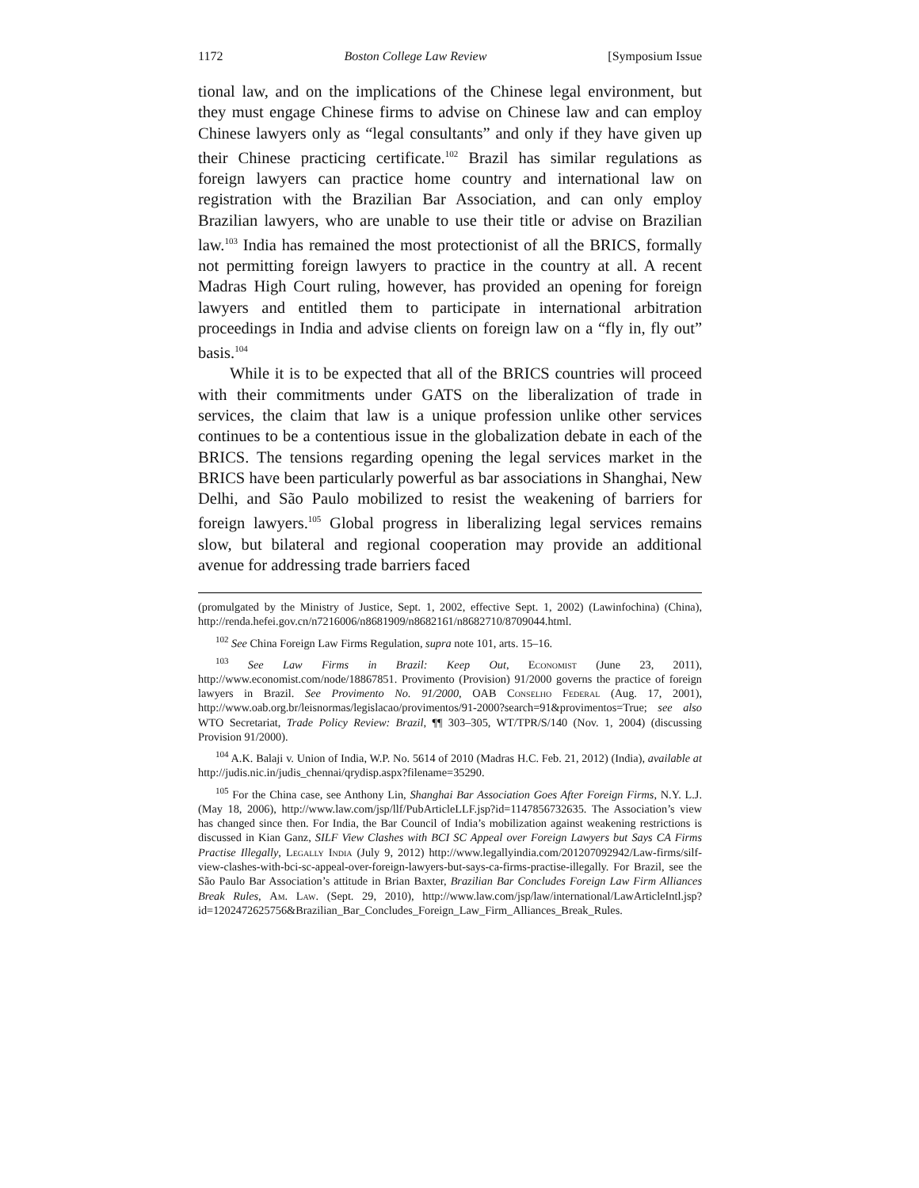1172 Boston College Law Review [Symposium Issue
tional law, and on the implications of the Chinese legal environment, but they must engage Chinese firms to advise on Chinese law and can employ Chinese lawyers only as “legal consultants” and only if they have given up their Chinese practicing certificate.<sup>102</sup> Brazil has similar regulations as foreign lawyers can practice home country and international law on registration with the Brazilian Bar Association, and can only employ Brazilian lawyers, who are unable to use their title or advise on Brazilian law.<sup>103</sup> India has remained the most protectionist of all the BRICS, formally not permitting foreign lawyers to practice in the country at all. A recent Madras High Court ruling, however, has provided an opening for foreign lawyers and entitled them to participate in international arbitration proceedings in India and advise clients on foreign law on a “fly in, fly out” basis.<sup>104</sup>
While it is to be expected that all of the BRICS countries will proceed with their commitments under GATS on the liberalization of trade in services, the claim that law is a unique profession unlike other services continues to be a contentious issue in the globalization debate in each of the BRICS. The tensions regarding opening the legal services market in the BRICS have been particularly powerful as bar associations in Shanghai, New Delhi, and São Paulo mobilized to resist the weakening of barriers for foreign lawyers.<sup>105</sup> Global progress in liberalizing legal services remains slow, but bilateral and regional cooperation may provide an additional avenue for addressing trade barriers faced
(promulgated by the Ministry of Justice, Sept. 1, 2002, effective Sept. 1, 2002) (Lawinfochina) (China), http://renda.hefei.gov.cn/n7216006/n8681909/n8682161/n8682710/8709044.html.
<sup>102</sup> See China Foreign Law Firms Regulation, supra note 101, arts. 15–16.
<sup>103</sup> See Law Firms in Brazil: Keep Out, Economist (June 23, 2011), http://www.economist.com/node/18867851. Provimento (Provision) 91/2000 governs the practice of foreign lawyers in Brazil. See Provimento No. 91/2000, OAB Conselho Federal (Aug. 17, 2001), http://www.oab.org.br/leisnormas/legislacao/provimentos/91-2000?search=91&provimentos=True; see also WTO Secretariat, Trade Policy Review: Brazil, ¶¶ 303–305, WT/TPR/S/140 (Nov. 1, 2004) (discussing Provision 91/2000).
<sup>104</sup> A.K. Balaji v. Union of India, W.P. No. 5614 of 2010 (Madras H.C. Feb. 21, 2012) (India), available at http://judis.nic.in/judis_chennai/qrydisp.aspx?filename=35290.
<sup>105</sup> For the China case, see Anthony Lin, Shanghai Bar Association Goes After Foreign Firms, N.Y. L.J. (May 18, 2006), http://www.law.com/jsp/llf/PubArticleLLF.jsp?id=1147856732635. The Association’s view has changed since then. For India, the Bar Council of India’s mobilization against weakening restrictions is discussed in Kian Ganz, SILF View Clashes with BCI SC Appeal over Foreign Lawyers but Says CA Firms Practise Illegally, Legally India (July 9, 2012) http://www.legallyindia.com/201207092942/Law-firms/silf-view-clashes-with-bci-sc-appeal-over-foreign-lawyers-but-says-ca-firms-practise-illegally. For Brazil, see the São Paulo Bar Association’s attitude in Brian Baxter, Brazilian Bar Concludes Foreign Law Firm Alliances Break Rules, Am. Law. (Sept. 29, 2010), http://www.law.com/jsp/law/international/LawArticleIntl.jsp?id=1202472625756&Brazilian_Bar_Concludes_Foreign_Law_Firm_Alliances_Break_Rules.